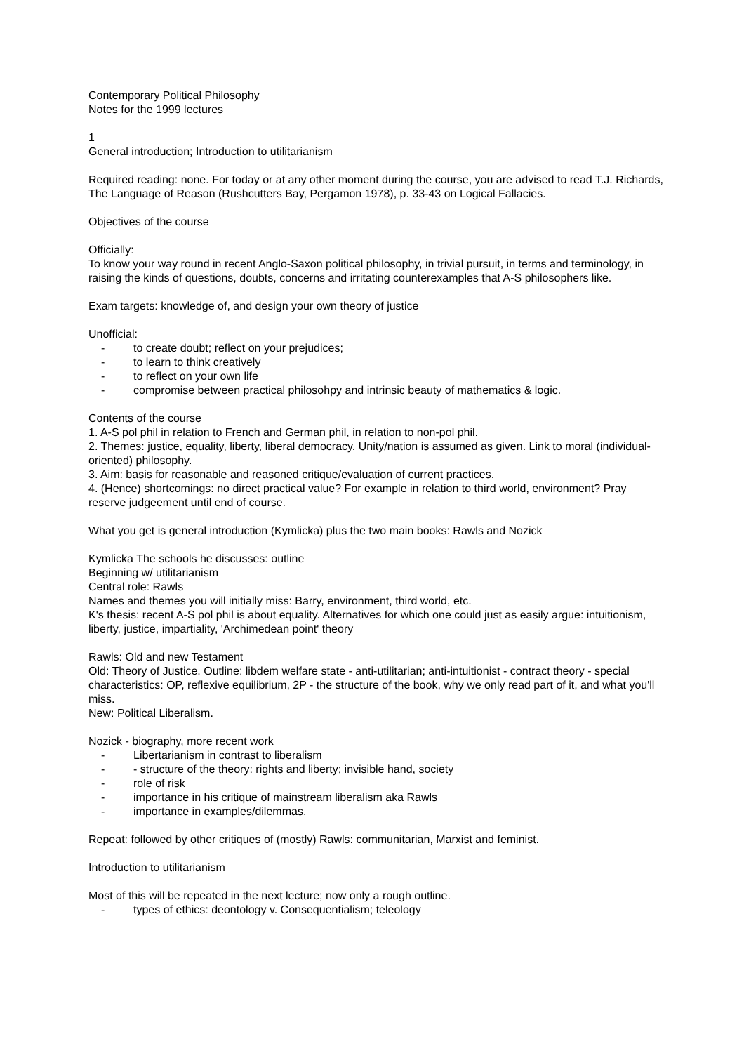Contemporary Political Philosophy
Notes for the 1999 lectures
1
General introduction; Introduction to utilitarianism
Required reading: none. For today or at any other moment during the course, you are advised to read T.J. Richards, The Language of Reason (Rushcutters Bay, Pergamon 1978), p. 33-43 on Logical Fallacies.
Objectives of the course
Officially:
To know your way round in recent Anglo-Saxon political philosophy, in trivial pursuit, in terms and terminology, in raising the kinds of questions, doubts, concerns and irritating counterexamples that A-S philosophers like.
Exam targets: knowledge of, and design your own theory of justice
Unofficial:
- to create doubt; reflect on your prejudices;
- to learn to think creatively
- to reflect on your own life
- compromise between practical philosohpy and intrinsic beauty of mathematics & logic.
Contents of the course
1. A-S pol phil in relation to French and German phil, in relation to non-pol phil.
2. Themes: justice, equality, liberty, liberal democracy. Unity/nation is assumed as given. Link to moral (individual-oriented) philosophy.
3. Aim: basis for reasonable and reasoned critique/evaluation of current practices.
4. (Hence) shortcomings: no direct practical value? For example in relation to third world, environment? Pray reserve judgeement until end of course.
What you get is general introduction (Kymlicka) plus the two main books: Rawls and Nozick
Kymlicka The schools he discusses: outline
Beginning w/ utilitarianism
Central role: Rawls
Names and themes you will initially miss: Barry, environment, third world, etc.
K's thesis: recent A-S pol phil is about equality. Alternatives for which one could just as easily argue: intuitionism, liberty, justice, impartiality, 'Archimedean point' theory
Rawls: Old and new Testament
Old: Theory of Justice. Outline: libdem welfare state - anti-utilitarian; anti-intuitionist - contract theory - special characteristics: OP, reflexive equilibrium, 2P - the structure of the book, why we only read part of it, and what you'll miss.
New: Political Liberalism.
Nozick - biography, more recent work
- Libertarianism in contrast to liberalism
- - structure of the theory: rights and liberty; invisible hand, society
- role of risk
- importance in his critique of mainstream liberalism aka Rawls
- importance in examples/dilemmas.
Repeat: followed by other critiques of (mostly) Rawls: communitarian, Marxist and feminist.
Introduction to utilitarianism
Most of this will be repeated in the next lecture; now only a rough outline.
- types of ethics: deontology v. Consequentialism; teleology